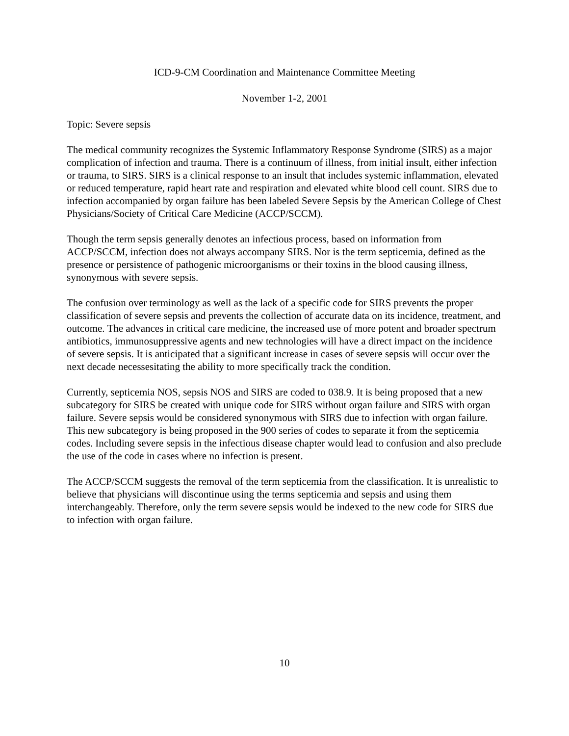ICD-9-CM Coordination and Maintenance Committee Meeting
November 1-2, 2001
Topic: Severe sepsis
The medical community recognizes the Systemic Inflammatory Response Syndrome (SIRS) as a major complication of infection and trauma. There is a continuum of illness, from initial insult, either infection or trauma, to SIRS. SIRS is a clinical response to an insult that includes systemic inflammation, elevated or reduced temperature, rapid heart rate and respiration and elevated white blood cell count. SIRS due to infection accompanied by organ failure has been labeled Severe Sepsis by the American College of Chest Physicians/Society of Critical Care Medicine (ACCP/SCCM).
Though the term sepsis generally denotes an infectious process, based on information from ACCP/SCCM, infection does not always accompany SIRS. Nor is the term septicemia, defined as the presence or persistence of pathogenic microorganisms or their toxins in the blood causing illness, synonymous with severe sepsis.
The confusion over terminology as well as the lack of a specific code for SIRS prevents the proper classification of severe sepsis and prevents the collection of accurate data on its incidence, treatment, and outcome. The advances in critical care medicine, the increased use of more potent and broader spectrum antibiotics, immunosuppressive agents and new technologies will have a direct impact on the incidence of severe sepsis. It is anticipated that a significant increase in cases of severe sepsis will occur over the next decade necessesitating the ability to more specifically track the condition.
Currently, septicemia NOS, sepsis NOS and SIRS are coded to 038.9. It is being proposed that a new subcategory for SIRS be created with unique code for SIRS without organ failure and SIRS with organ failure. Severe sepsis would be considered synonymous with SIRS due to infection with organ failure. This new subcategory is being proposed in the 900 series of codes to separate it from the septicemia codes. Including severe sepsis in the infectious disease chapter would lead to confusion and also preclude the use of the code in cases where no infection is present.
The ACCP/SCCM suggests the removal of the term septicemia from the classification. It is unrealistic to believe that physicians will discontinue using the terms septicemia and sepsis and using them interchangeably. Therefore, only the term severe sepsis would be indexed to the new code for SIRS due to infection with organ failure.
10